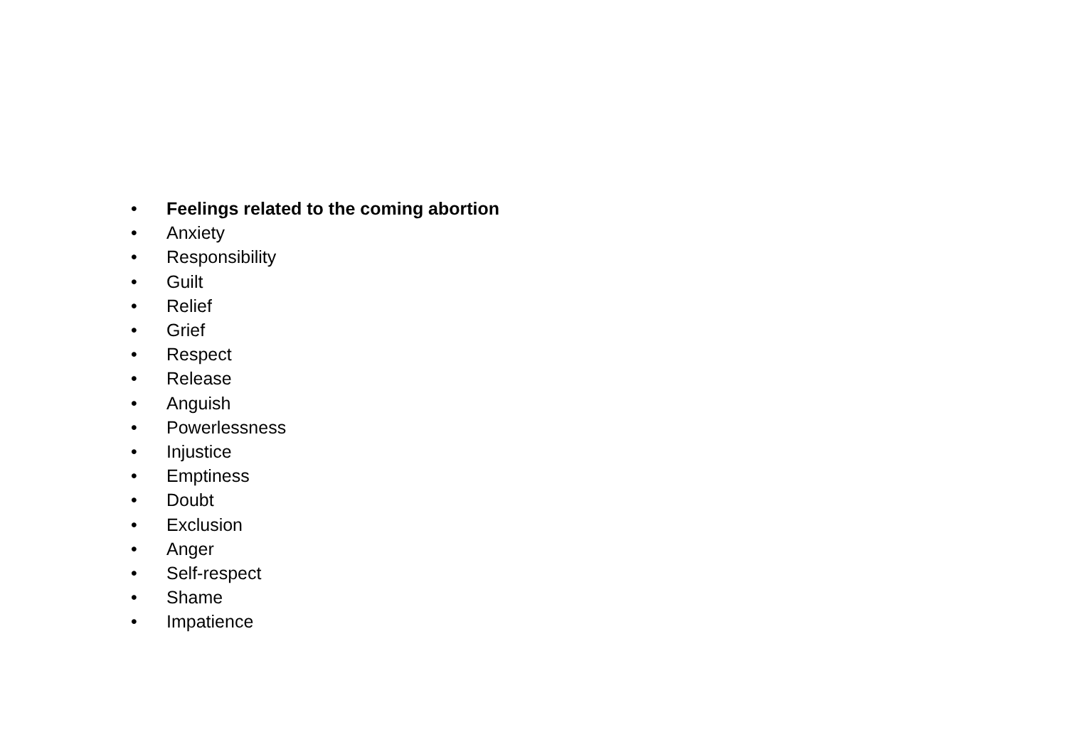• Feelings related to the coming abortion
• Anxiety
• Responsibility
• Guilt
• Relief
• Grief
• Respect
• Release
• Anguish
• Powerlessness
• Injustice
• Emptiness
• Doubt
• Exclusion
• Anger
• Self-respect
• Shame
• Impatience